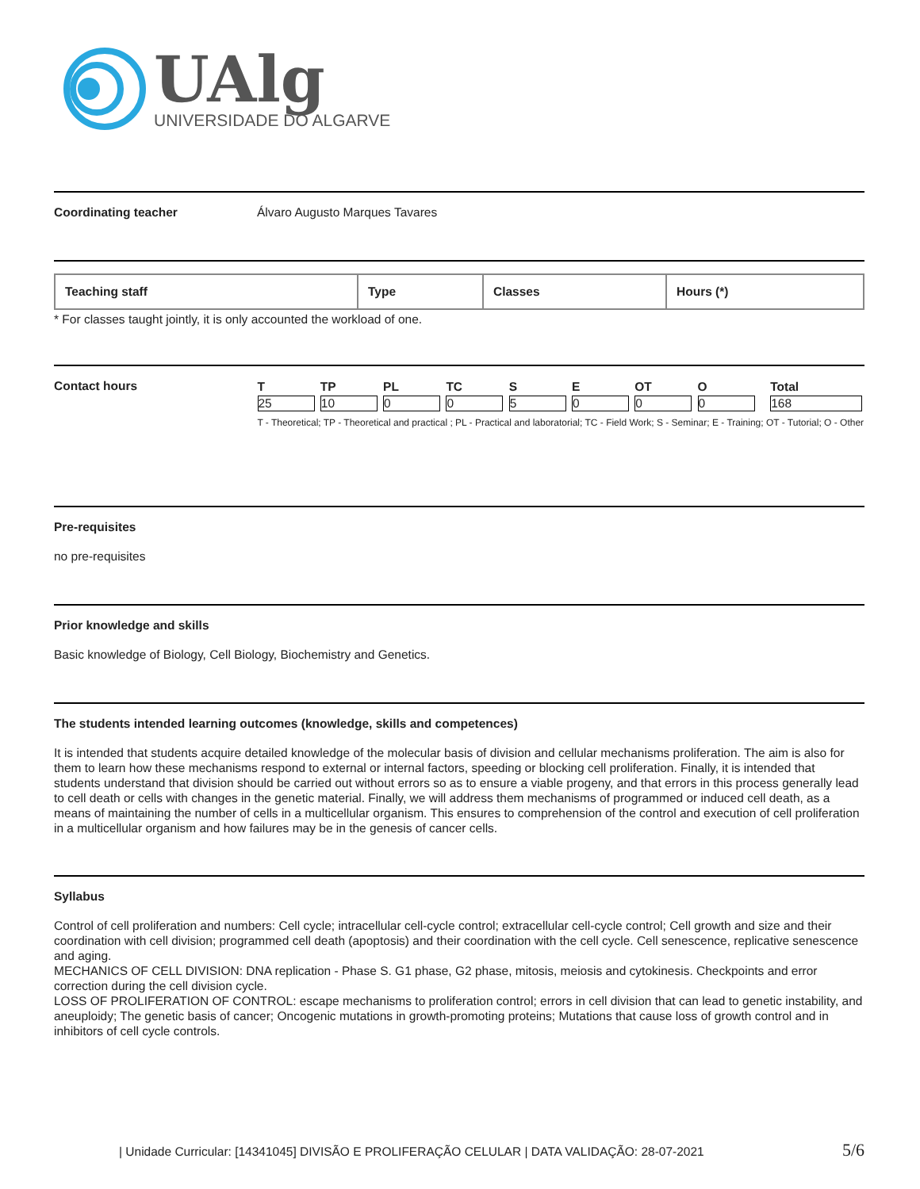UAlg
UNIVERSIDADE DO ALGARVE
Coordinating teacher Álvaro Augusto Marques Tavares
| Teaching staff | Type | Classes | Hours (*) |
| --- | --- | --- | --- |
* For classes taught jointly, it is only accounted the workload of one.
Contact hours
| T | TP | PL | TC | S | E | OT | O | Total |
| --- | --- | --- | --- | --- | --- | --- | --- | --- |
| 25 | 10 | 0 | 0 | 5 | 0 | 0 | 0 | 168 |
T - Theoretical; TP - Theoretical and practical ; PL - Practical and laboratorial; TC - Field Work; S - Seminar; E - Training; OT - Tutorial; O - Other
Pre-requisites
no pre-requisites
Prior knowledge and skills
Basic knowledge of Biology, Cell Biology, Biochemistry and Genetics.
The students intended learning outcomes (knowledge, skills and competences)
It is intended that students acquire detailed knowledge of the molecular basis of division and cellular mechanisms proliferation. The aim is also for them to learn how these mechanisms respond to external or internal factors, speeding or blocking cell proliferation. Finally, it is intended that students understand that division should be carried out without errors so as to ensure a viable progeny, and that errors in this process generally lead to cell death or cells with changes in the genetic material. Finally, we will address them mechanisms of programmed or induced cell death, as a means of maintaining the number of cells in a multicellular organism. This ensures to comprehension of the control and execution of cell proliferation in a multicellular organism and how failures may be in the genesis of cancer cells.
Syllabus
Control of cell proliferation and numbers: Cell cycle; intracellular cell-cycle control; extracellular cell-cycle control; Cell growth and size and their coordination with cell division; programmed cell death (apoptosis) and their coordination with the cell cycle. Cell senescence, replicative senescence and aging.
MECHANICS OF CELL DIVISION: DNA replication - Phase S. G1 phase, G2 phase, mitosis, meiosis and cytokinesis. Checkpoints and error correction during the cell division cycle.
LOSS OF PROLIFERATION OF CONTROL: escape mechanisms to proliferation control; errors in cell division that can lead to genetic instability, and aneuploidy; The genetic basis of cancer; Oncogenic mutations in growth-promoting proteins; Mutations that cause loss of growth control and in inhibitors of cell cycle controls.
| Unidade Curricular: [14341045] DIVISÃO E PROLIFERAÇÃO CELULAR | DATA VALIDAÇÃO: 28-07-2021 5/6